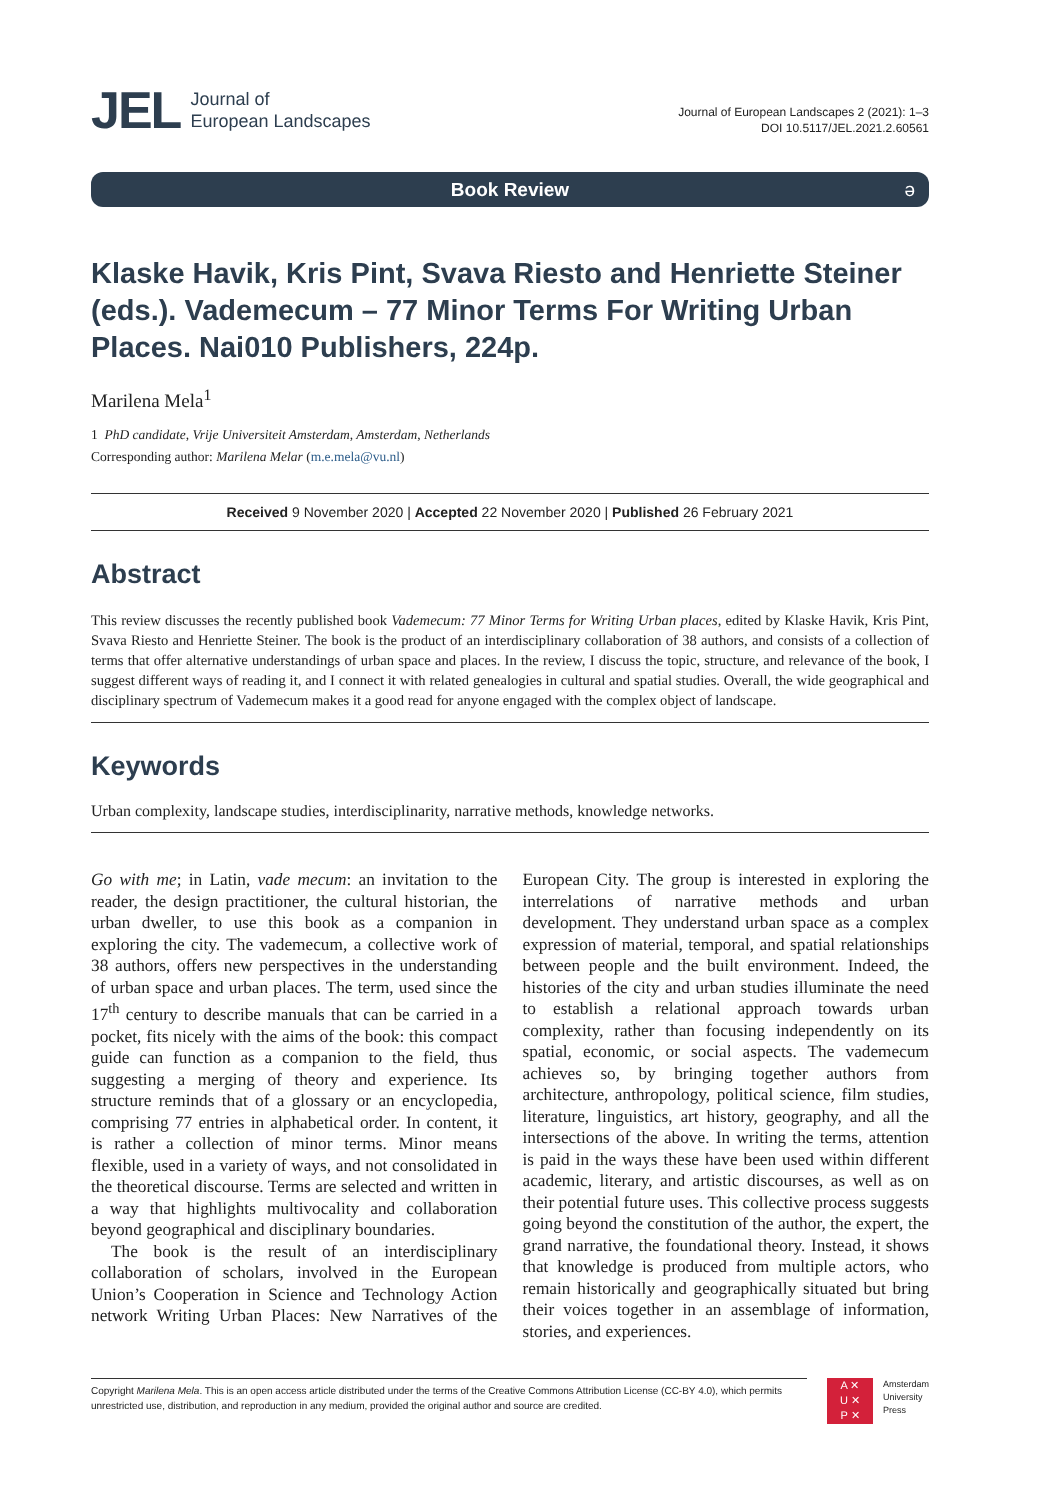JEL Journal of
European Landscapes
Journal of European Landscapes 2 (2021): 1–3
DOI 10.5117/JEL.2021.2.60561
Book Review ə
Klaske Havik, Kris Pint, Svava Riesto and Henriette Steiner (eds.). Vademecum – 77 Minor Terms For Writing Urban Places. Nai010 Publishers, 224p.
Marilena Mela<sup>1</sup>
1 PhD candidate, Vrije Universiteit Amsterdam, Amsterdam, Netherlands
Corresponding author: Marilena Melar (m.e.mela@vu.nl)
Received 9 November 2020 | Accepted 22 November 2020 | Published 26 February 2021
Abstract
This review discusses the recently published book Vademecum: 77 Minor Terms for Writing Urban places, edited by Klaske Havik, Kris Pint, Svava Riesto and Henriette Steiner. The book is the product of an interdisciplinary collaboration of 38 authors, and consists of a collection of terms that offer alternative understandings of urban space and places. In the review, I discuss the topic, structure, and relevance of the book, I suggest different ways of reading it, and I connect it with related genealogies in cultural and spatial studies. Overall, the wide geographical and disciplinary spectrum of Vademecum makes it a good read for anyone engaged with the complex object of landscape.
Keywords
Urban complexity, landscape studies, interdisciplinarity, narrative methods, knowledge networks.
Go with me; in Latin, vade mecum: an invitation to the reader, the design practitioner, the cultural historian, the urban dweller, to use this book as a companion in exploring the city. The vademecum, a collective work of 38 authors, offers new perspectives in the understanding of urban space and urban places. The term, used since the 17<sup>th</sup> century to describe manuals that can be carried in a pocket, fits nicely with the aims of the book: this compact guide can function as a companion to the field, thus suggesting a merging of theory and experience. Its structure reminds that of a glossary or an encyclopedia, comprising 77 entries in alphabetical order. In content, it is rather a collection of minor terms. Minor means flexible, used in a variety of ways, and not consolidated in the theoretical discourse. Terms are selected and written in a way that highlights multivocality and collaboration beyond geographical and disciplinary boundaries.
The book is the result of an interdisciplinary collaboration of scholars, involved in the European Union’s Cooperation in Science and Technology Action network Writing Urban Places: New Narratives of the European City. The group is interested in exploring the interrelations of narrative methods and urban development. They understand urban space as a complex expression of material, temporal, and spatial relationships between people and the built environment. Indeed, the histories of the city and urban studies illuminate the need to establish a relational approach towards urban complexity, rather than focusing independently on its spatial, economic, or social aspects. The vademecum achieves so, by bringing together authors from architecture, anthropology, political science, film studies, literature, linguistics, art history, geography, and all the intersections of the above. In writing the terms, attention is paid in the ways these have been used within different academic, literary, and artistic discourses, as well as on their potential future uses. This collective process suggests going beyond the constitution of the author, the expert, the grand narrative, the foundational theory. Instead, it shows that knowledge is produced from multiple actors, who remain historically and geographically situated but bring their voices together in an assemblage of information, stories, and experiences.
Copyright Marilena Mela. This is an open access article distributed under the terms of the Creative Commons Attribution License (CC-BY 4.0), which permits unrestricted use, distribution, and reproduction in any medium, provided the original author and source are credited.
A ✕
U ✕
P ✕
Amsterdam
University
Press